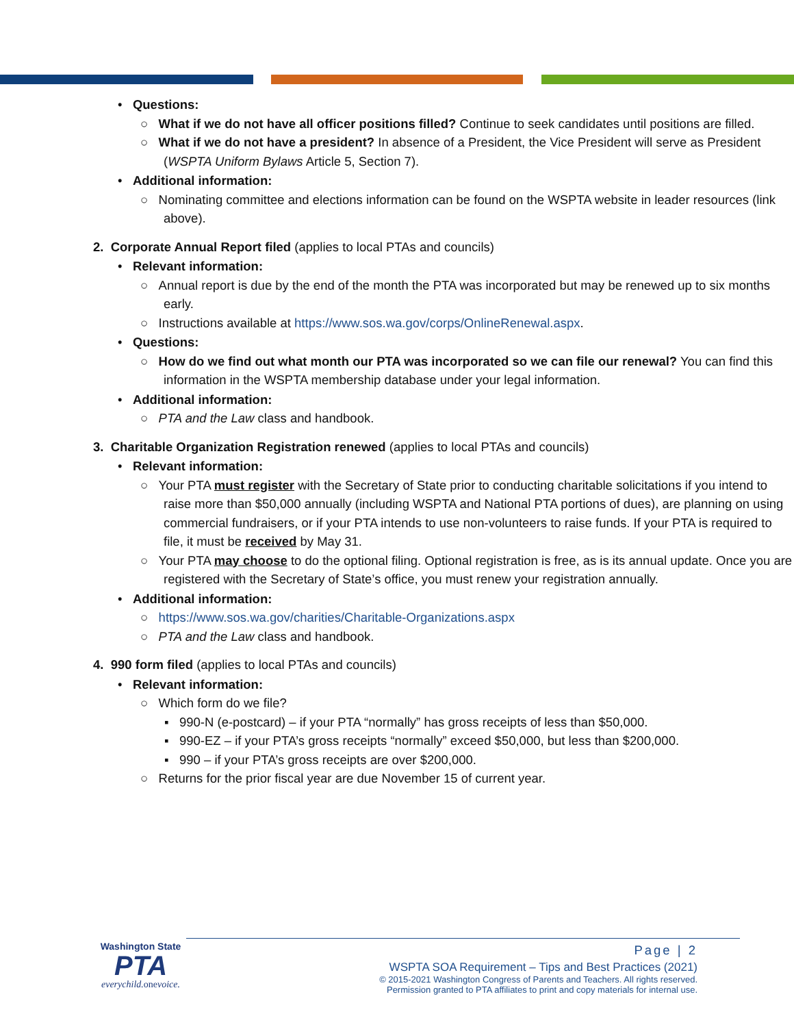• Questions:
○ What if we do not have all officer positions filled? Continue to seek candidates until positions are filled.
○ What if we do not have a president? In absence of a President, the Vice President will serve as President (WSPTA Uniform Bylaws Article 5, Section 7).
• Additional information:
○ Nominating committee and elections information can be found on the WSPTA website in leader resources (link above).
2. Corporate Annual Report filed (applies to local PTAs and councils)
• Relevant information:
○ Annual report is due by the end of the month the PTA was incorporated but may be renewed up to six months early.
○ Instructions available at https://www.sos.wa.gov/corps/OnlineRenewal.aspx.
• Questions:
○ How do we find out what month our PTA was incorporated so we can file our renewal? You can find this information in the WSPTA membership database under your legal information.
• Additional information:
○ PTA and the Law class and handbook.
3. Charitable Organization Registration renewed (applies to local PTAs and councils)
• Relevant information:
○ Your PTA must register with the Secretary of State prior to conducting charitable solicitations if you intend to raise more than $50,000 annually (including WSPTA and National PTA portions of dues), are planning on using commercial fundraisers, or if your PTA intends to use non-volunteers to raise funds. If your PTA is required to file, it must be received by May 31.
○ Your PTA may choose to do the optional filing. Optional registration is free, as is its annual update. Once you are registered with the Secretary of State’s office, you must renew your registration annually.
• Additional information:
○ https://www.sos.wa.gov/charities/Charitable-Organizations.aspx
○ PTA and the Law class and handbook.
4. 990 form filed (applies to local PTAs and councils)
• Relevant information:
○ Which form do we file?
▪ 990-N (e-postcard) – if your PTA “normally” has gross receipts of less than $50,000.
▪ 990-EZ – if your PTA’s gross receipts “normally” exceed $50,000, but less than $200,000.
▪ 990 – if your PTA’s gross receipts are over $200,000.
○ Returns for the prior fiscal year are due November 15 of current year.
Washington State
PTA
everychild. onevoice.
Page | 2
WSPTA SOA Requirement – Tips and Best Practices (2021)
© 2015-2021 Washington Congress of Parents and Teachers. All rights reserved.
Permission granted to PTA affiliates to print and copy materials for internal use.